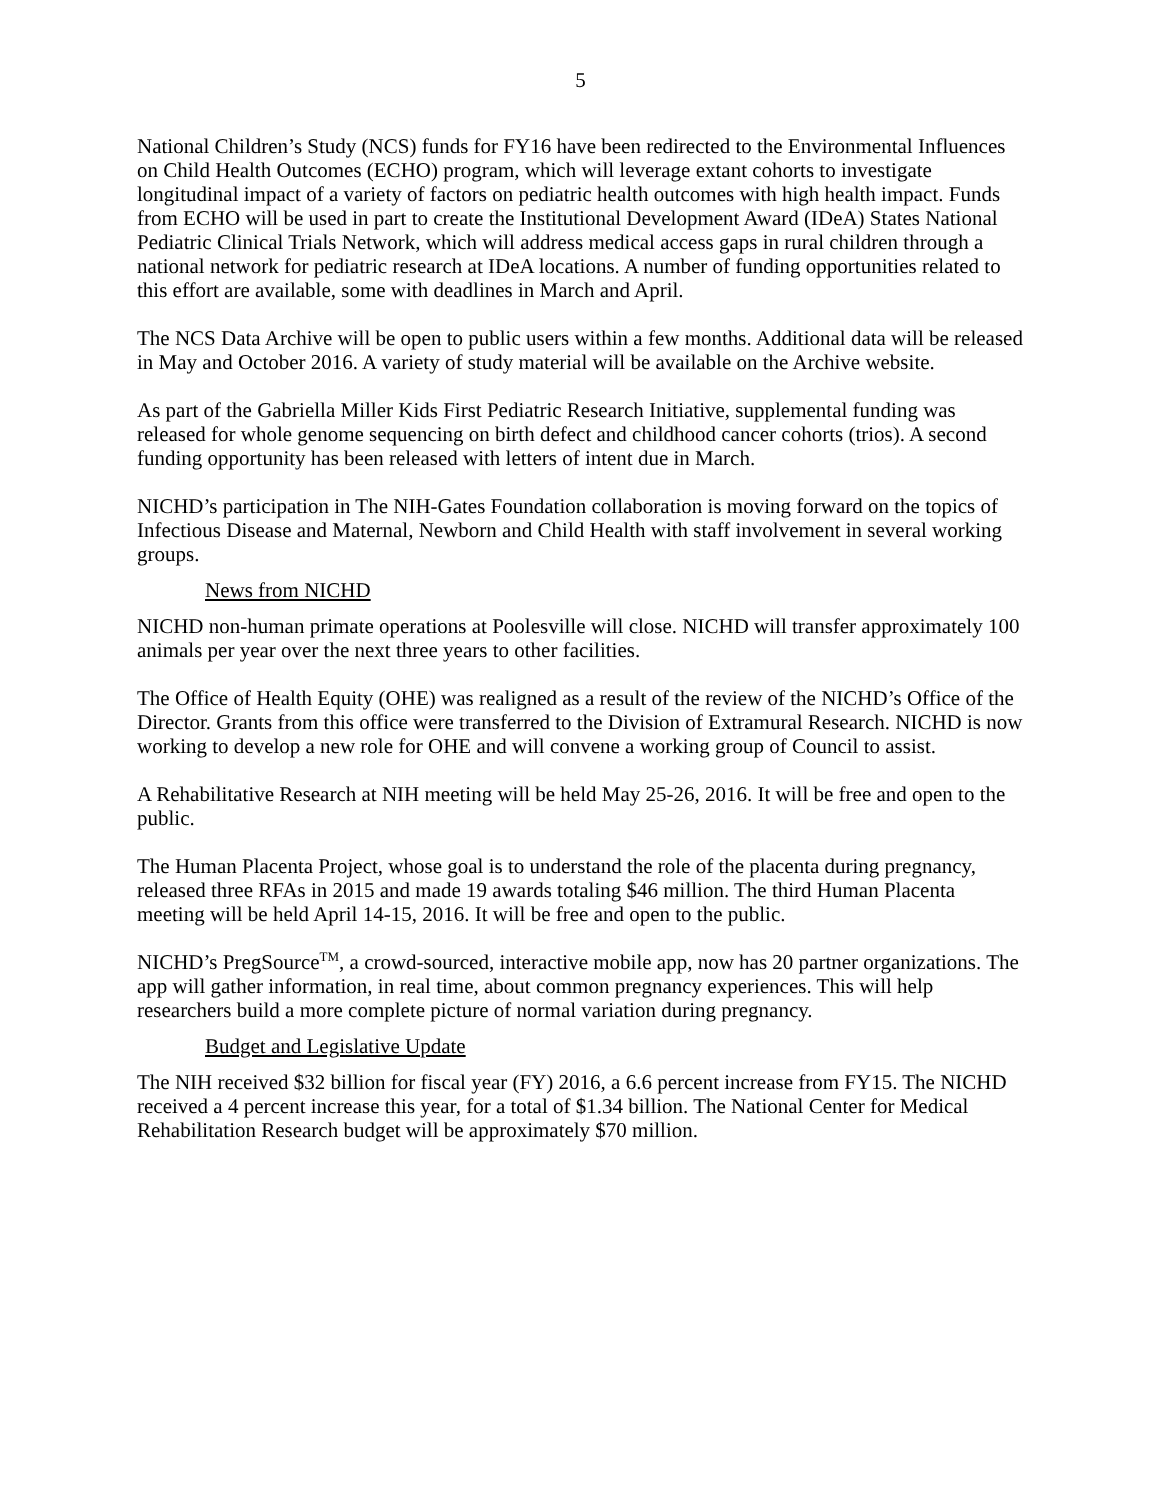5
National Children’s Study (NCS) funds for FY16 have been redirected to the Environmental Influences on Child Health Outcomes (ECHO) program, which will leverage extant cohorts to investigate longitudinal impact of a variety of factors on pediatric health outcomes with high health impact. Funds from ECHO will be used in part to create the Institutional Development Award (IDeA) States National Pediatric Clinical Trials Network, which will address medical access gaps in rural children through a national network for pediatric research at IDeA locations. A number of funding opportunities related to this effort are available, some with deadlines in March and April.
The NCS Data Archive will be open to public users within a few months. Additional data will be released in May and October 2016. A variety of study material will be available on the Archive website.
As part of the Gabriella Miller Kids First Pediatric Research Initiative, supplemental funding was released for whole genome sequencing on birth defect and childhood cancer cohorts (trios). A second funding opportunity has been released with letters of intent due in March.
NICHD’s participation in The NIH-Gates Foundation collaboration is moving forward on the topics of Infectious Disease and Maternal, Newborn and Child Health with staff involvement in several working groups.
News from NICHD
NICHD non-human primate operations at Poolesville will close. NICHD will transfer approximately 100 animals per year over the next three years to other facilities.
The Office of Health Equity (OHE) was realigned as a result of the review of the NICHD’s Office of the Director. Grants from this office were transferred to the Division of Extramural Research. NICHD is now working to develop a new role for OHE and will convene a working group of Council to assist.
A Rehabilitative Research at NIH meeting will be held May 25-26, 2016. It will be free and open to the public.
The Human Placenta Project, whose goal is to understand the role of the placenta during pregnancy, released three RFAs in 2015 and made 19 awards totaling $46 million. The third Human Placenta meeting will be held April 14-15, 2016. It will be free and open to the public.
NICHD’s PregSource<sup>TM</sup>, a crowd-sourced, interactive mobile app, now has 20 partner organizations. The app will gather information, in real time, about common pregnancy experiences. This will help researchers build a more complete picture of normal variation during pregnancy.
Budget and Legislative Update
The NIH received $32 billion for fiscal year (FY) 2016, a 6.6 percent increase from FY15. The NICHD received a 4 percent increase this year, for a total of $1.34 billion. The National Center for Medical Rehabilitation Research budget will be approximately $70 million.